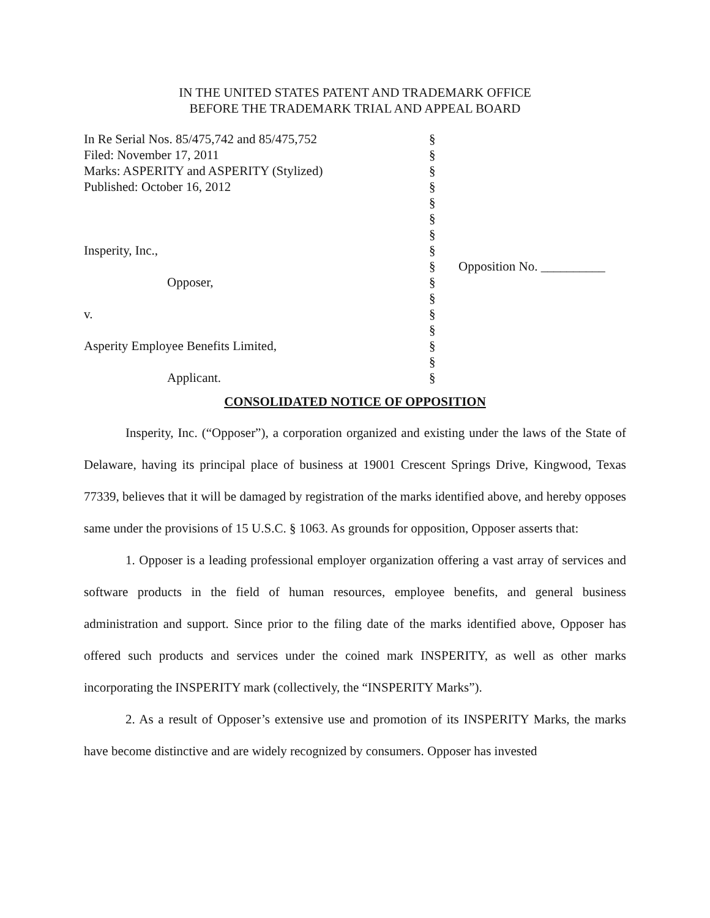IN THE UNITED STATES PATENT AND TRADEMARK OFFICE
BEFORE THE TRADEMARK TRIAL AND APPEAL BOARD
| In Re Serial Nos. 85/475,742 and 85/475,752 | § | |
| Filed: November 17, 2011 | § | |
| Marks: ASPERITY and ASPERITY (Stylized) | § | |
| Published: October 16, 2012 | § | |
| | § | |
| | § | |
| | § | |
| Insperity, Inc., | § | |
| | § | Opposition No. __________ |
| Opposer, | § | |
| | § | |
| v. | § | |
| | § | |
| Asperity Employee Benefits Limited, | § | |
| | § | |
| Applicant. | § | |
CONSOLIDATED NOTICE OF OPPOSITION
Insperity, Inc. (“Opposer”), a corporation organized and existing under the laws of the State of Delaware, having its principal place of business at 19001 Crescent Springs Drive, Kingwood, Texas 77339, believes that it will be damaged by registration of the marks identified above, and hereby opposes same under the provisions of 15 U.S.C. § 1063. As grounds for opposition, Opposer asserts that:
1. Opposer is a leading professional employer organization offering a vast array of services and software products in the field of human resources, employee benefits, and general business administration and support. Since prior to the filing date of the marks identified above, Opposer has offered such products and services under the coined mark INSPERITY, as well as other marks incorporating the INSPERITY mark (collectively, the “INSPERITY Marks”).
2. As a result of Opposer’s extensive use and promotion of its INSPERITY Marks, the marks have become distinctive and are widely recognized by consumers. Opposer has invested